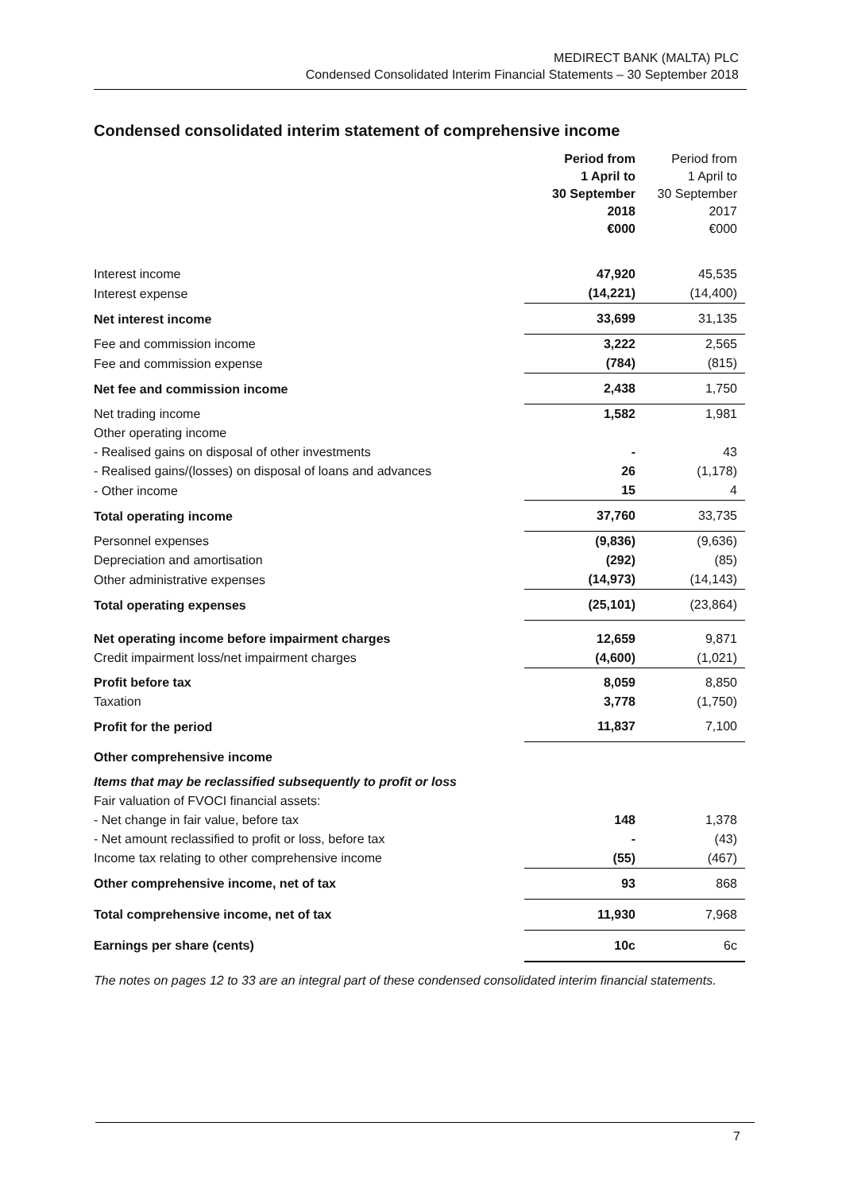MEDIRECT BANK (MALTA) PLC
Condensed Consolidated Interim Financial Statements – 30 September 2018
Condensed consolidated interim statement of comprehensive income
| | Period from 1 April to 30 September 2018 €000 | Period from 1 April to 30 September 2017 €000 |
| --- | --- | --- |
| Interest income | 47,920 | 45,535 |
| Interest expense | (14,221) | (14,400) |
| Net interest income | 33,699 | 31,135 |
| Fee and commission income | 3,222 | 2,565 |
| Fee and commission expense | (784) | (815) |
| Net fee and commission income | 2,438 | 1,750 |
| Net trading income | 1,582 | 1,981 |
| Other operating income | | |
| - Realised gains on disposal of other investments | - | 43 |
| - Realised gains/(losses) on disposal of loans and advances | 26 | (1,178) |
| - Other income | 15 | 4 |
| Total operating income | 37,760 | 33,735 |
| Personnel expenses | (9,836) | (9,636) |
| Depreciation and amortisation | (292) | (85) |
| Other administrative expenses | (14,973) | (14,143) |
| Total operating expenses | (25,101) | (23,864) |
| Net operating income before impairment charges | 12,659 | 9,871 |
| Credit impairment loss/net impairment charges | (4,600) | (1,021) |
| Profit before tax | 8,059 | 8,850 |
| Taxation | 3,778 | (1,750) |
| Profit for the period | 11,837 | 7,100 |
| Other comprehensive income | | |
| Items that may be reclassified subsequently to profit or loss | | |
| Fair valuation of FVOCI financial assets: | | |
| - Net change in fair value, before tax | 148 | 1,378 |
| - Net amount reclassified to profit or loss, before tax | - | (43) |
| Income tax relating to other comprehensive income | (55) | (467) |
| Other comprehensive income, net of tax | 93 | 868 |
| Total comprehensive income, net of tax | 11,930 | 7,968 |
| Earnings per share (cents) | 10c | 6c |
The notes on pages 12 to 33 are an integral part of these condensed consolidated interim financial statements.
7